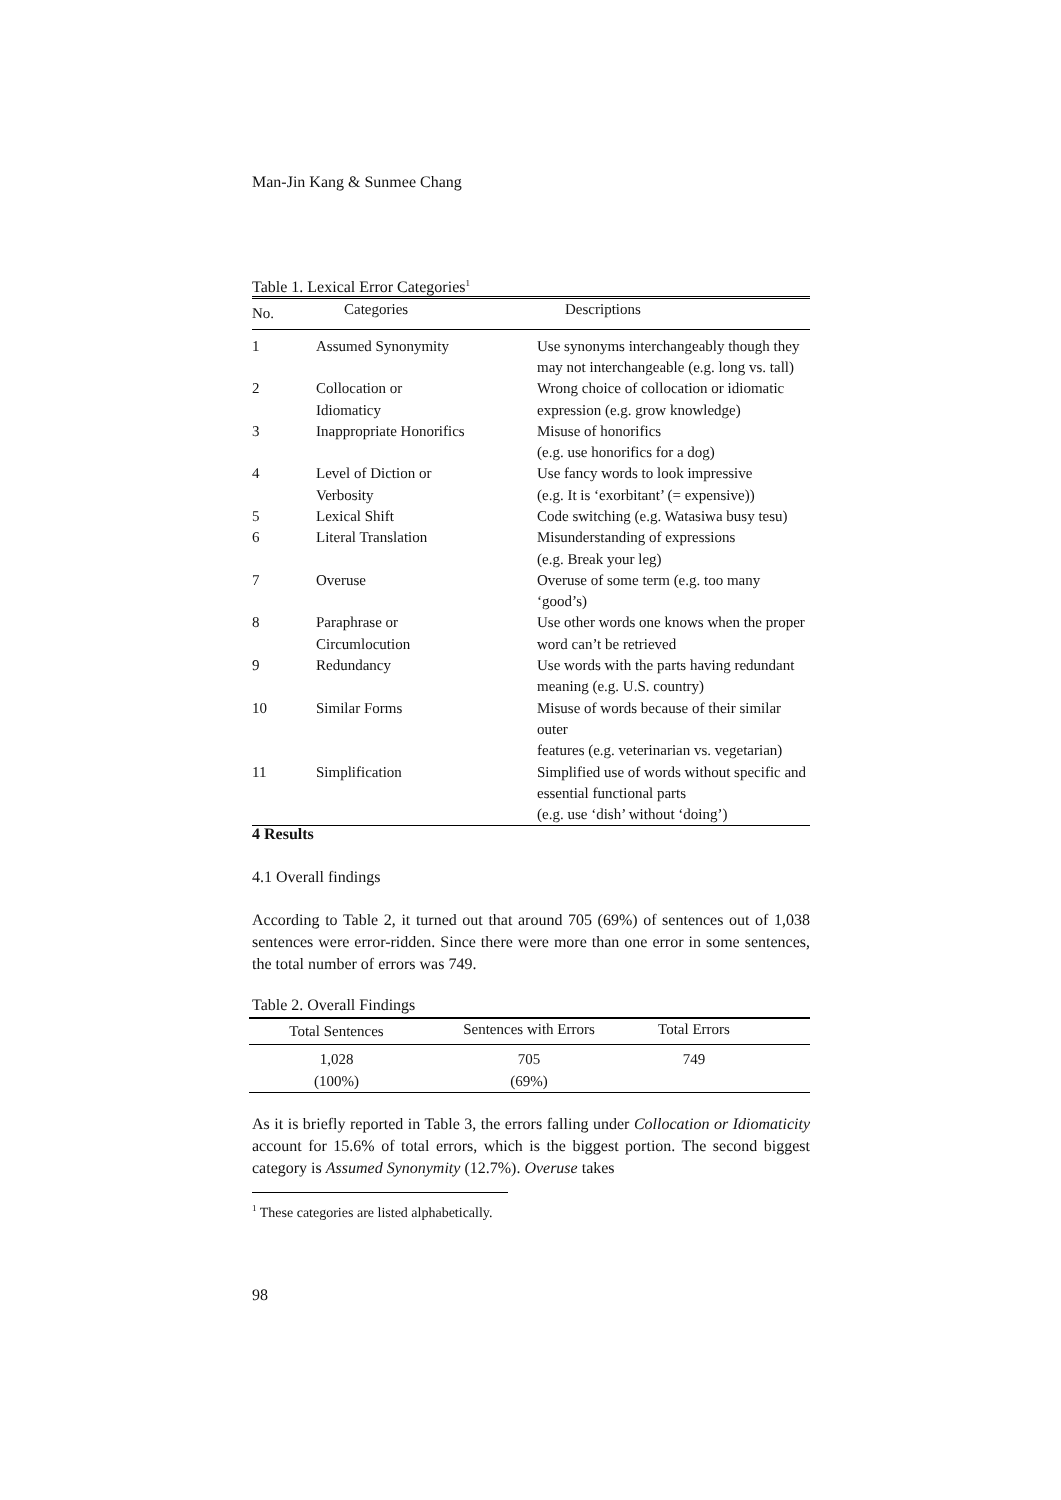Man-Jin Kang & Sunmee Chang
Table 1. Lexical Error Categories<sup>1</sup>
| No. | Categories | Descriptions |
| --- | --- | --- |
| 1 | Assumed Synonymity | Use synonyms interchangeably though they may not interchangeable (e.g. long vs. tall) |
| 2 | Collocation or Idiomaticy | Wrong choice of collocation or idiomatic expression (e.g. grow knowledge) |
| 3 | Inappropriate Honorifics | Misuse of honorifics (e.g. use honorifics for a dog) |
| 4 | Level of Diction or Verbosity | Use fancy words to look impressive (e.g. It is ‘exorbitant’ (= expensive)) |
| 5 | Lexical Shift | Code switching (e.g. Watasiwa busy tesu) |
| 6 | Literal Translation | Misunderstanding of expressions (e.g. Break your leg) |
| 7 | Overuse | Overuse of some term (e.g. too many ‘good’s) |
| 8 | Paraphrase or Circumlocution | Use other words one knows when the proper word can’t be retrieved |
| 9 | Redundancy | Use words with the parts having redundant meaning (e.g. U.S. country) |
| 10 | Similar Forms | Misuse of words because of their similar outer features (e.g. veterinarian vs. vegetarian) |
| 11 | Simplification | Simplified use of words without specific and essential functional parts (e.g. use ‘dish’ without ‘doing’) |
4 Results
4.1 Overall findings
According to Table 2, it turned out that around 705 (69%) of sentences out of 1,038 sentences were error-ridden. Since there were more than one error in some sentences, the total number of errors was 749.
Table 2. Overall Findings
| Total Sentences | Sentences with Errors | Total Errors | |
| --- | --- | --- | --- |
| 1,028 (100%) | 705 (69%) | 749 | |
As it is briefly reported in Table 3, the errors falling under Collocation or Idiomaticity account for 15.6% of total errors, which is the biggest portion. The second biggest category is Assumed Synonymity (12.7%). Overuse takes
<sup>1</sup> These categories are listed alphabetically.
98